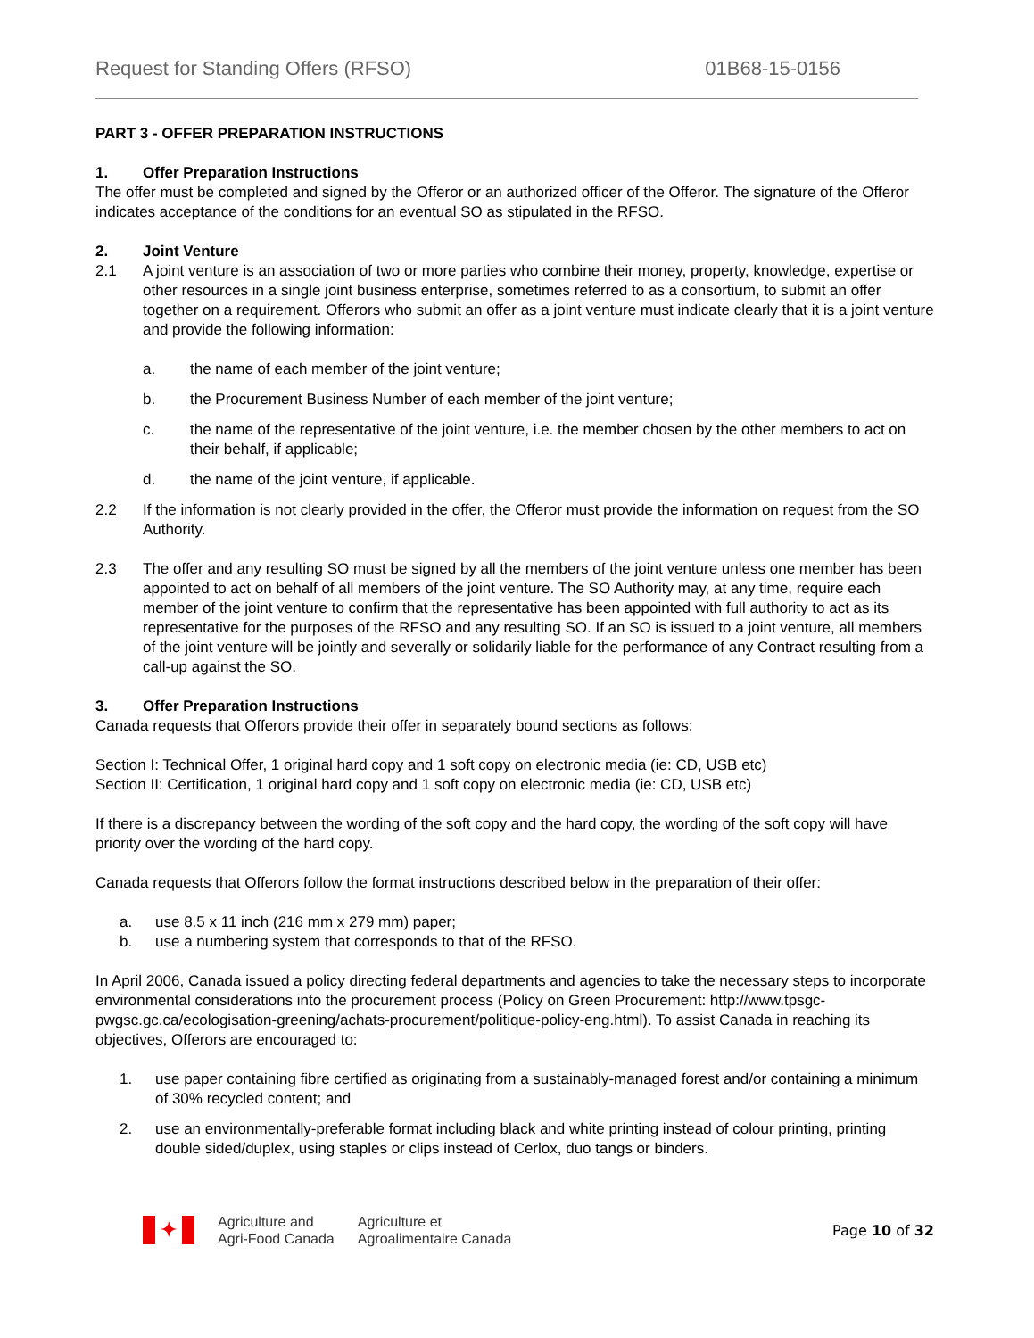Request for Standing Offers (RFSO) 01B68-15-0156
PART 3 - OFFER PREPARATION INSTRUCTIONS
1. Offer Preparation Instructions
The offer must be completed and signed by the Offeror or an authorized officer of the Offeror. The signature of the Offeror indicates acceptance of the conditions for an eventual SO as stipulated in the RFSO.
2. Joint Venture
2.1 A joint venture is an association of two or more parties who combine their money, property, knowledge, expertise or other resources in a single joint business enterprise, sometimes referred to as a consortium, to submit an offer together on a requirement. Offerors who submit an offer as a joint venture must indicate clearly that it is a joint venture and provide the following information:
a. the name of each member of the joint venture;
b. the Procurement Business Number of each member of the joint venture;
c. the name of the representative of the joint venture, i.e. the member chosen by the other members to act on their behalf, if applicable;
d. the name of the joint venture, if applicable.
2.2 If the information is not clearly provided in the offer, the Offeror must provide the information on request from the SO Authority.
2.3 The offer and any resulting SO must be signed by all the members of the joint venture unless one member has been appointed to act on behalf of all members of the joint venture. The SO Authority may, at any time, require each member of the joint venture to confirm that the representative has been appointed with full authority to act as its representative for the purposes of the RFSO and any resulting SO. If an SO is issued to a joint venture, all members of the joint venture will be jointly and severally or solidarily liable for the performance of any Contract resulting from a call-up against the SO.
3. Offer Preparation Instructions
Canada requests that Offerors provide their offer in separately bound sections as follows:
Section I: Technical Offer, 1 original hard copy and 1 soft copy on electronic media (ie: CD, USB etc)
Section II: Certification, 1 original hard copy and 1 soft copy on electronic media (ie: CD, USB etc)
If there is a discrepancy between the wording of the soft copy and the hard copy, the wording of the soft copy will have priority over the wording of the hard copy.
Canada requests that Offerors follow the format instructions described below in the preparation of their offer:
a. use 8.5 x 11 inch (216 mm x 279 mm) paper;
b. use a numbering system that corresponds to that of the RFSO.
In April 2006, Canada issued a policy directing federal departments and agencies to take the necessary steps to incorporate environmental considerations into the procurement process (Policy on Green Procurement: http://www.tpsgc-pwgsc.gc.ca/ecologisation-greening/achats-procurement/politique-policy-eng.html). To assist Canada in reaching its objectives, Offerors are encouraged to:
1. use paper containing fibre certified as originating from a sustainably-managed forest and/or containing a minimum of 30% recycled content; and
2. use an environmentally-preferable format including black and white printing instead of colour printing, printing double sided/duplex, using staples or clips instead of Cerlox, duo tangs or binders.
✦
Agriculture and
Agri-Food Canada
Agriculture et
Agroalimentaire Canada
Page 10 of 32